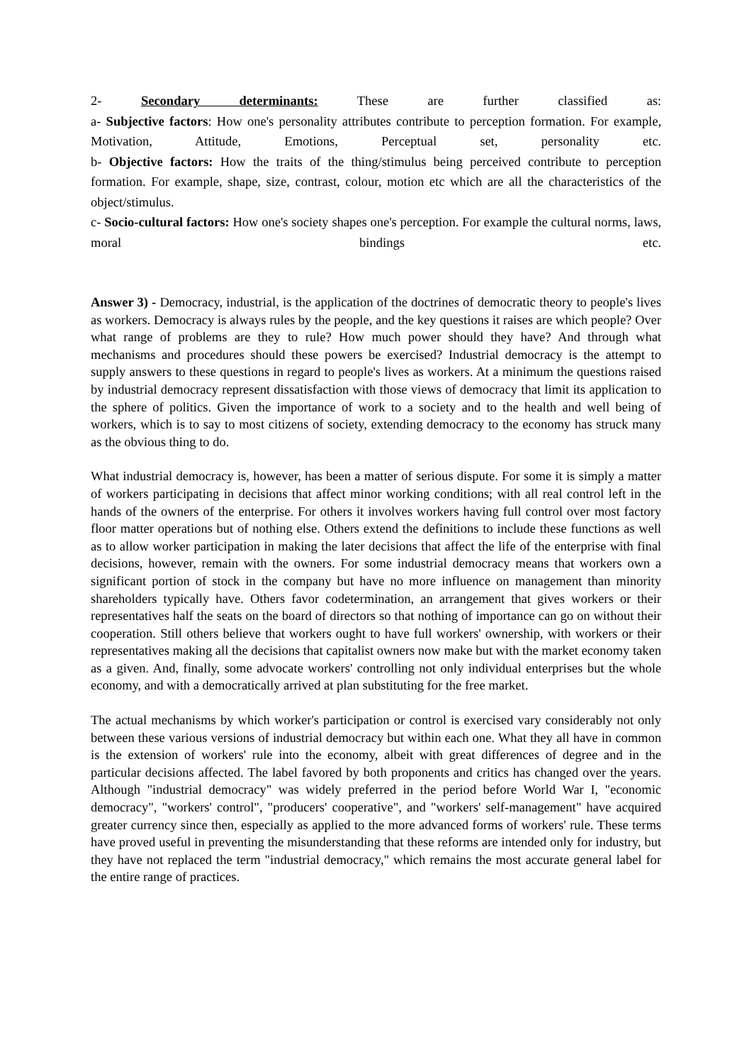2- Secondary determinants: These are further classified as:
a- Subjective factors: How one's personality attributes contribute to perception formation. For example, Motivation, Attitude, Emotions, Perceptual set, personality etc.
b- Objective factors: How the traits of the thing/stimulus being perceived contribute to perception formation. For example, shape, size, contrast, colour, motion etc which are all the characteristics of the object/stimulus.
c- Socio-cultural factors: How one's society shapes one's perception. For example the cultural norms, laws, moral bindings etc.
Answer 3) - Democracy, industrial, is the application of the doctrines of democratic theory to people's lives as workers. Democracy is always rules by the people, and the key questions it raises are which people? Over what range of problems are they to rule? How much power should they have? And through what mechanisms and procedures should these powers be exercised? Industrial democracy is the attempt to supply answers to these questions in regard to people's lives as workers. At a minimum the questions raised by industrial democracy represent dissatisfaction with those views of democracy that limit its application to the sphere of politics. Given the importance of work to a society and to the health and well being of workers, which is to say to most citizens of society, extending democracy to the economy has struck many as the obvious thing to do.
What industrial democracy is, however, has been a matter of serious dispute. For some it is simply a matter of workers participating in decisions that affect minor working conditions; with all real control left in the hands of the owners of the enterprise. For others it involves workers having full control over most factory floor matter operations but of nothing else. Others extend the definitions to include these functions as well as to allow worker participation in making the later decisions that affect the life of the enterprise with final decisions, however, remain with the owners. For some industrial democracy means that workers own a significant portion of stock in the company but have no more influence on management than minority shareholders typically have. Others favor codetermination, an arrangement that gives workers or their representatives half the seats on the board of directors so that nothing of importance can go on without their cooperation. Still others believe that workers ought to have full workers' ownership, with workers or their representatives making all the decisions that capitalist owners now make but with the market economy taken as a given. And, finally, some advocate workers' controlling not only individual enterprises but the whole economy, and with a democratically arrived at plan substituting for the free market.
The actual mechanisms by which worker's participation or control is exercised vary considerably not only between these various versions of industrial democracy but within each one. What they all have in common is the extension of workers' rule into the economy, albeit with great differences of degree and in the particular decisions affected. The label favored by both proponents and critics has changed over the years. Although "industrial democracy" was widely preferred in the period before World War I, "economic democracy", "workers' control", "producers' cooperative", and "workers' self-management" have acquired greater currency since then, especially as applied to the more advanced forms of workers' rule. These terms have proved useful in preventing the misunderstanding that these reforms are intended only for industry, but they have not replaced the term "industrial democracy," which remains the most accurate general label for the entire range of practices.